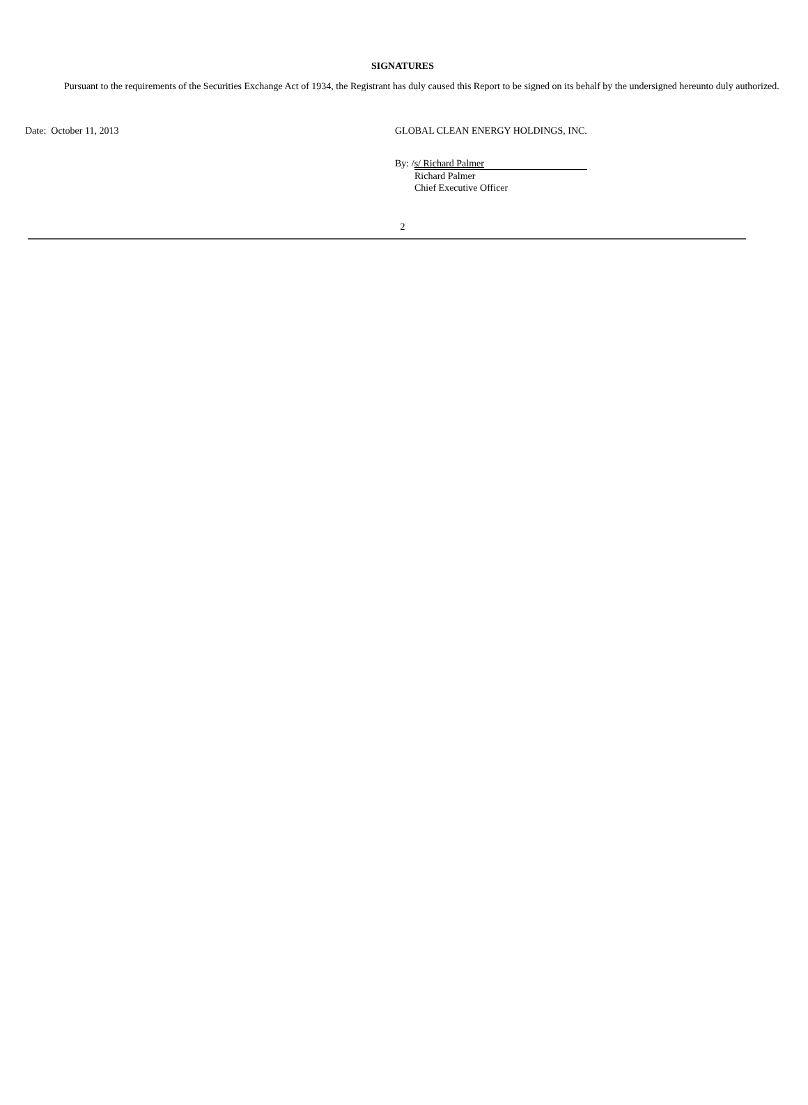SIGNATURES
Pursuant to the requirements of the Securities Exchange Act of 1934, the Registrant has duly caused this Report to be signed on its behalf by the undersigned hereunto duly authorized.
Date: October 11, 2013 GLOBAL CLEAN ENERGY HOLDINGS, INC.
By: / s/ Richard Palmer
Richard Palmer
Chief Executive Officer
2